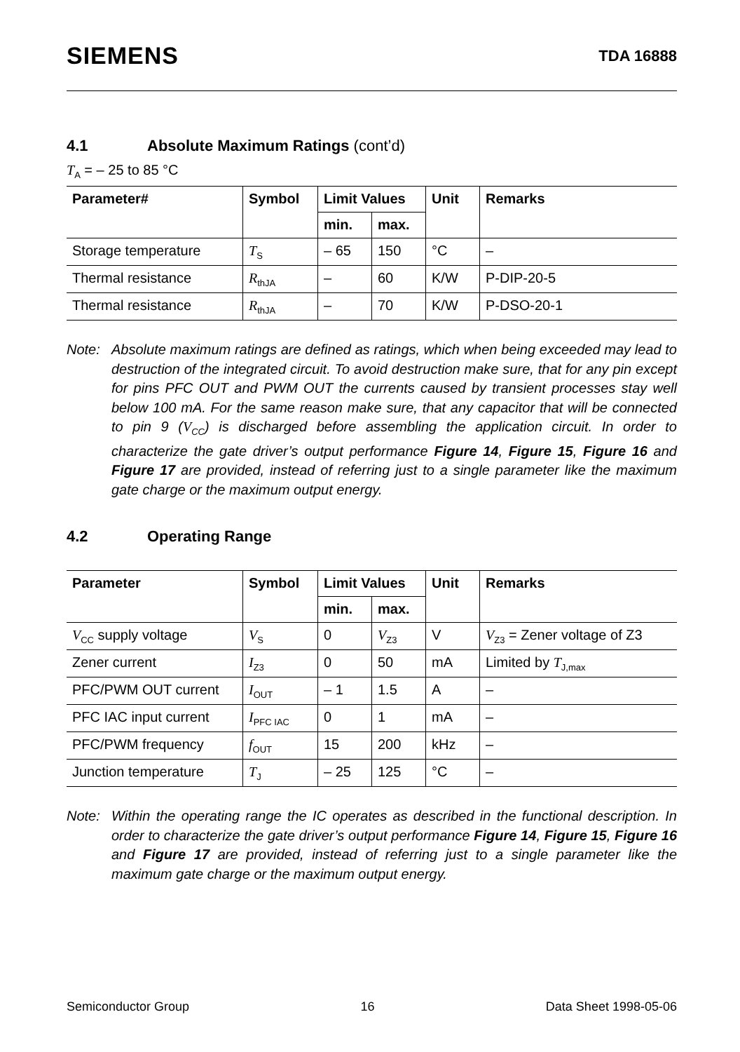SIEMENS TDA 16888
4.1 Absolute Maximum Ratings (cont’d)
T<sub>A</sub> = – 25 to 85 °C
| Parameter# | Symbol | Limit Values | | Unit | Remarks |
| --- | --- | --- | --- | --- | --- |
| | | min. | max. | | |
| Storage temperature | T<sub>S</sub> | – 65 | 150 | °C | – |
| Thermal resistance | R<sub>thJA</sub> | – | 60 | K/W | P-DIP-20-5 |
| Thermal resistance | R<sub>thJA</sub> | – | 70 | K/W | P-DSO-20-1 |
Note: Absolute maximum ratings are defined as ratings, which when being exceeded may lead to destruction of the integrated circuit. To avoid destruction make sure, that for any pin except for pins PFC OUT and PWM OUT the currents caused by transient processes stay well below 100 mA. For the same reason make sure, that any capacitor that will be connected to pin 9 (V<sub>CC</sub>) is discharged before assembling the application circuit. In order to characterize the gate driver’s output performance Figure 14, Figure 15, Figure 16 and Figure 17 are provided, instead of referring just to a single parameter like the maximum gate charge or the maximum output energy.
4.2 Operating Range
| Parameter | Symbol | Limit Values | | Unit | Remarks |
| --- | --- | --- | --- | --- | --- |
| | | min. | max. | | |
| V<sub>CC</sub> supply voltage | V<sub>S</sub> | 0 | V<sub>Z3</sub> | V | V<sub>Z3</sub> = Zener voltage of Z3 |
| Zener current | I<sub>Z3</sub> | 0 | 50 | mA | Limited by T<sub>J,max</sub> |
| PFC/PWM OUT current | I<sub>OUT</sub> | – 1 | 1.5 | A | – |
| PFC IAC input current | I<sub>PFC IAC</sub> | 0 | 1 | mA | – |
| PFC/PWM frequency | f<sub>OUT</sub> | 15 | 200 | kHz | – |
| Junction temperature | T<sub>J</sub> | – 25 | 125 | °C | – |
Note: Within the operating range the IC operates as described in the functional description. In order to characterize the gate driver’s output performance Figure 14, Figure 15, Figure 16 and Figure 17 are provided, instead of referring just to a single parameter like the maximum gate charge or the maximum output energy.
Semiconductor Group 16 Data Sheet 1998-05-06